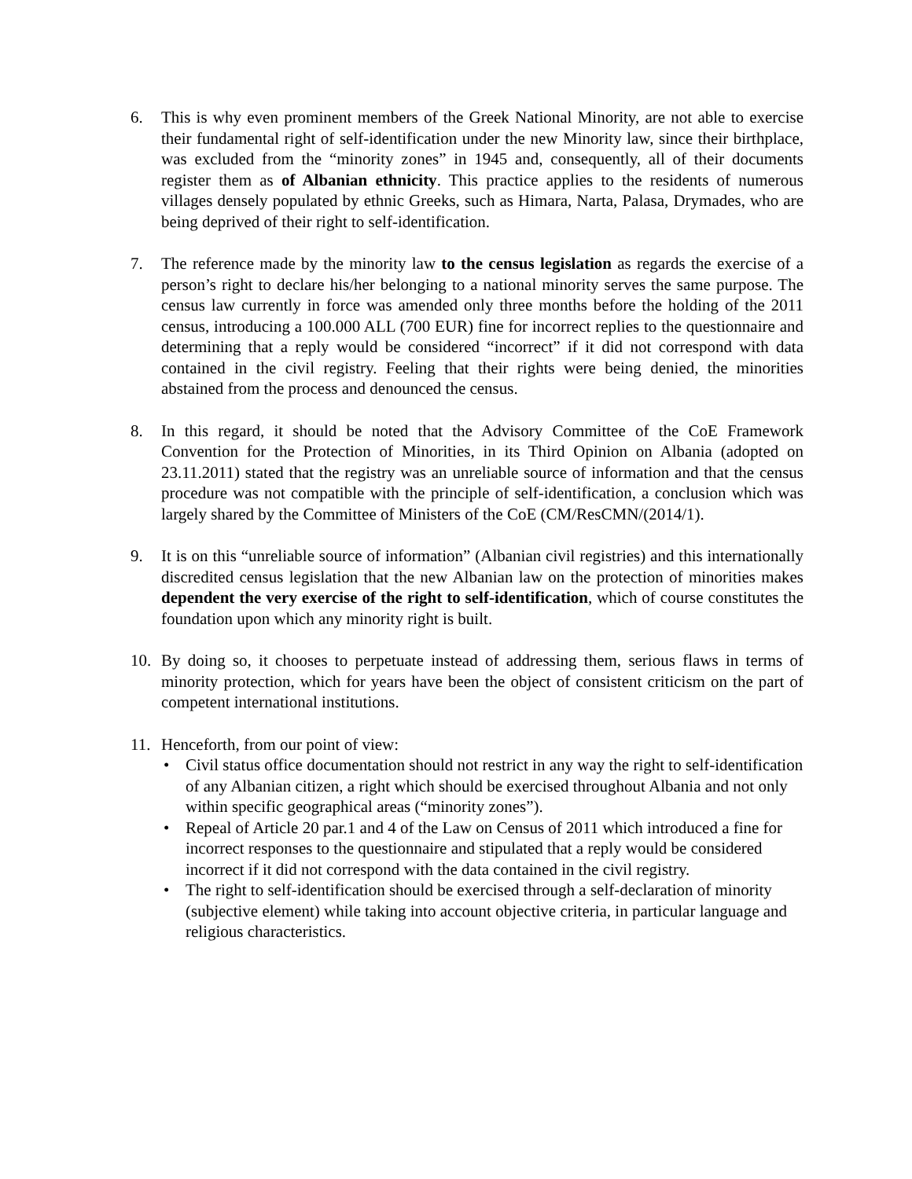6. This is why even prominent members of the Greek National Minority, are not able to exercise their fundamental right of self-identification under the new Minority law, since their birthplace, was excluded from the “minority zones” in 1945 and, consequently, all of their documents register them as of Albanian ethnicity. This practice applies to the residents of numerous villages densely populated by ethnic Greeks, such as Himara, Narta, Palasa, Drymades, who are being deprived of their right to self-identification.
7. The reference made by the minority law to the census legislation as regards the exercise of a person’s right to declare his/her belonging to a national minority serves the same purpose. The census law currently in force was amended only three months before the holding of the 2011 census, introducing a 100.000 ALL (700 EUR) fine for incorrect replies to the questionnaire and determining that a reply would be considered “incorrect” if it did not correspond with data contained in the civil registry. Feeling that their rights were being denied, the minorities abstained from the process and denounced the census.
8. In this regard, it should be noted that the Advisory Committee of the CoE Framework Convention for the Protection of Minorities, in its Third Opinion on Albania (adopted on 23.11.2011) stated that the registry was an unreliable source of information and that the census procedure was not compatible with the principle of self-identification, a conclusion which was largely shared by the Committee of Ministers of the CoE (CM/ResCMN/(2014/1).
9. It is on this “unreliable source of information” (Albanian civil registries) and this internationally discredited census legislation that the new Albanian law on the protection of minorities makes dependent the very exercise of the right to self-identification, which of course constitutes the foundation upon which any minority right is built.
10. By doing so, it chooses to perpetuate instead of addressing them, serious flaws in terms of minority protection, which for years have been the object of consistent criticism on the part of competent international institutions.
11. Henceforth, from our point of view:
• Civil status office documentation should not restrict in any way the right to self-identification of any Albanian citizen, a right which should be exercised throughout Albania and not only within specific geographical areas (“minority zones”).
• Repeal of Article 20 par.1 and 4 of the Law on Census of 2011 which introduced a fine for incorrect responses to the questionnaire and stipulated that a reply would be considered incorrect if it did not correspond with the data contained in the civil registry.
• The right to self-identification should be exercised through a self-declaration of minority (subjective element) while taking into account objective criteria, in particular language and religious characteristics.